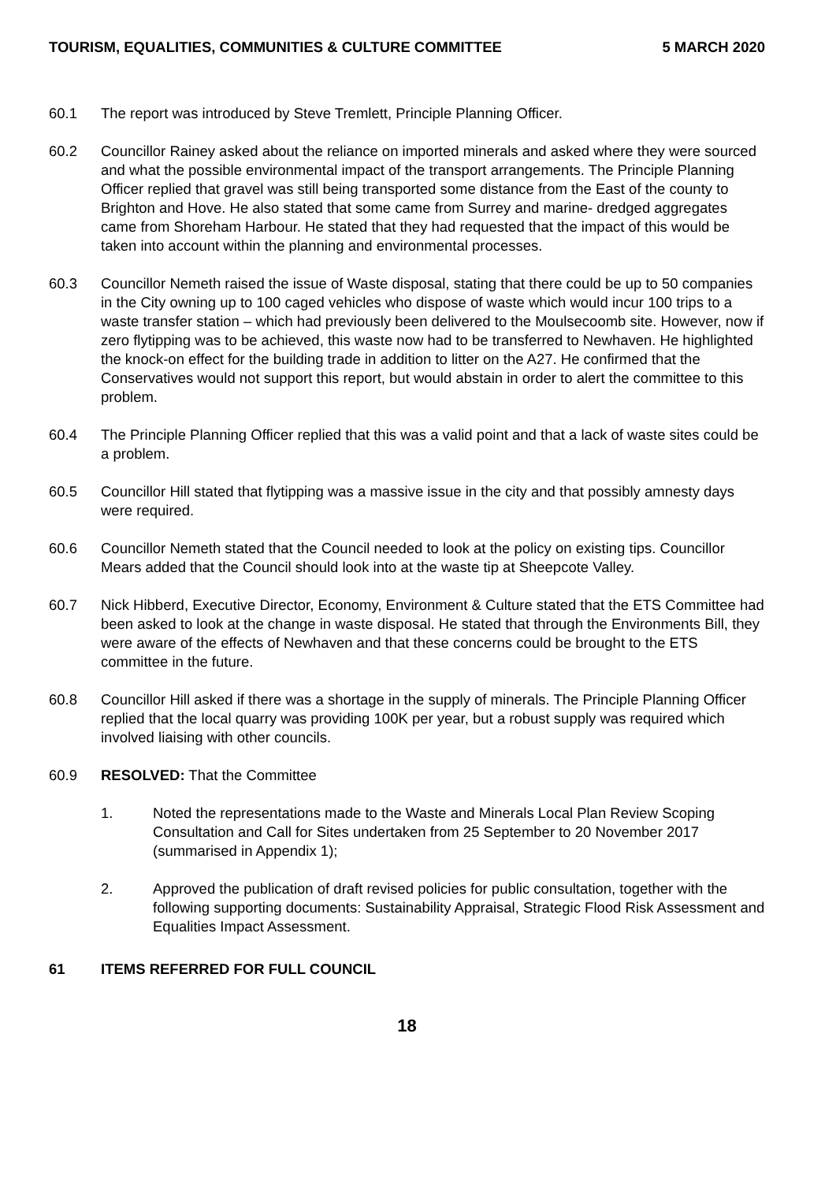TOURISM, EQUALITIES, COMMUNITIES & CULTURE COMMITTEE 5 MARCH 2020
60.1 The report was introduced by Steve Tremlett, Principle Planning Officer.
60.2 Councillor Rainey asked about the reliance on imported minerals and asked where they were sourced and what the possible environmental impact of the transport arrangements. The Principle Planning Officer replied that gravel was still being transported some distance from the East of the county to Brighton and Hove. He also stated that some came from Surrey and marine- dredged aggregates came from Shoreham Harbour. He stated that they had requested that the impact of this would be taken into account within the planning and environmental processes.
60.3 Councillor Nemeth raised the issue of Waste disposal, stating that there could be up to 50 companies in the City owning up to 100 caged vehicles who dispose of waste which would incur 100 trips to a waste transfer station – which had previously been delivered to the Moulsecoomb site. However, now if zero flytipping was to be achieved, this waste now had to be transferred to Newhaven. He highlighted the knock-on effect for the building trade in addition to litter on the A27. He confirmed that the Conservatives would not support this report, but would abstain in order to alert the committee to this problem.
60.4 The Principle Planning Officer replied that this was a valid point and that a lack of waste sites could be a problem.
60.5 Councillor Hill stated that flytipping was a massive issue in the city and that possibly amnesty days were required.
60.6 Councillor Nemeth stated that the Council needed to look at the policy on existing tips. Councillor Mears added that the Council should look into at the waste tip at Sheepcote Valley.
60.7 Nick Hibberd, Executive Director, Economy, Environment & Culture stated that the ETS Committee had been asked to look at the change in waste disposal. He stated that through the Environments Bill, they were aware of the effects of Newhaven and that these concerns could be brought to the ETS committee in the future.
60.8 Councillor Hill asked if there was a shortage in the supply of minerals. The Principle Planning Officer replied that the local quarry was providing 100K per year, but a robust supply was required which involved liaising with other councils.
60.9 RESOLVED: That the Committee
1. Noted the representations made to the Waste and Minerals Local Plan Review Scoping Consultation and Call for Sites undertaken from 25 September to 20 November 2017 (summarised in Appendix 1);
2. Approved the publication of draft revised policies for public consultation, together with the following supporting documents: Sustainability Appraisal, Strategic Flood Risk Assessment and Equalities Impact Assessment.
61 ITEMS REFERRED FOR FULL COUNCIL
18